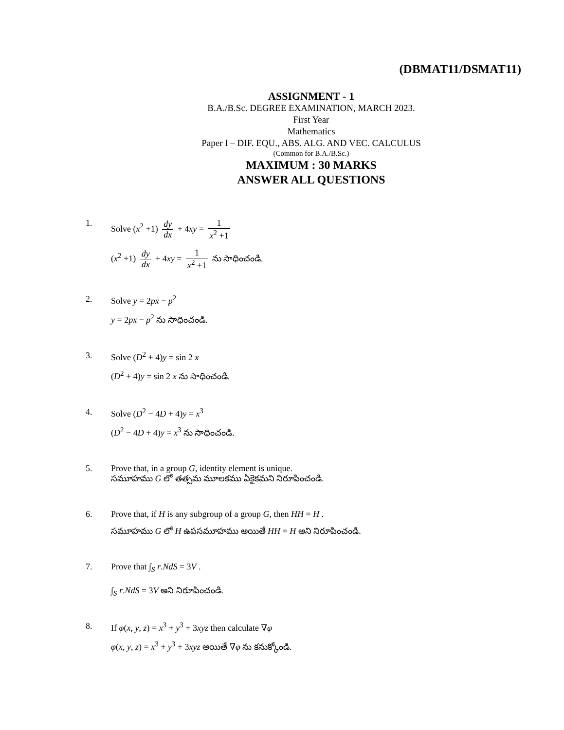(DBMAT11/DSMAT11)
ASSIGNMENT - 1
B.A./B.Sc. DEGREE EXAMINATION, MARCH 2023.
First Year
Mathematics
Paper I – DIF. EQU., ABS. ALG. AND VEC. CALCULUS
(Common for B.A./B.Sc.)
MAXIMUM : 30 MARKS
ANSWER ALL QUESTIONS
1. Solve (x<sup>2</sup> +1) dy dx + 4xy = 1 x<sup>2</sup> +1
(x<sup>2</sup> +1) dy dx + 4xy = 1 x<sup>2</sup> +1 ను సాధించండి.
2. Solve y = 2px − p<sup>2</sup>
y = 2px − p<sup>2</sup> ను సాధించండి.
3. Solve (D<sup>2</sup> + 4)y = sin 2 x
(D<sup>2</sup> + 4)y = sin 2 x ను సాధించండి.
4. Solve (D<sup>2</sup> − 4D + 4)y = x<sup>3</sup>
(D<sup>2</sup> − 4D + 4)y = x<sup>3</sup> ను సాధించండి.
5. Prove that, in a group G, identity element is unique.
సమూహము G లో తత్సమ మూలకము ఏకైకమని నిరూపించండి.
6. Prove that, if H is any subgroup of a group G, then HH = H .
సమూహము G లో H ఉపసమూహము అయితే HH = H అని నిరూపించండి.
7. Prove that ∫<sub>S</sub> r.NdS = 3V .
∫<sub>S</sub> r.NdS = 3V అని నిరూపించండి.
8. If φ(x, y, z) = x<sup>3</sup> + y<sup>3</sup> + 3xyz then calculate ∇φ
φ(x, y, z) = x<sup>3</sup> + y<sup>3</sup> + 3xyz అయితే ∇φ ను కనుక్కోండి.